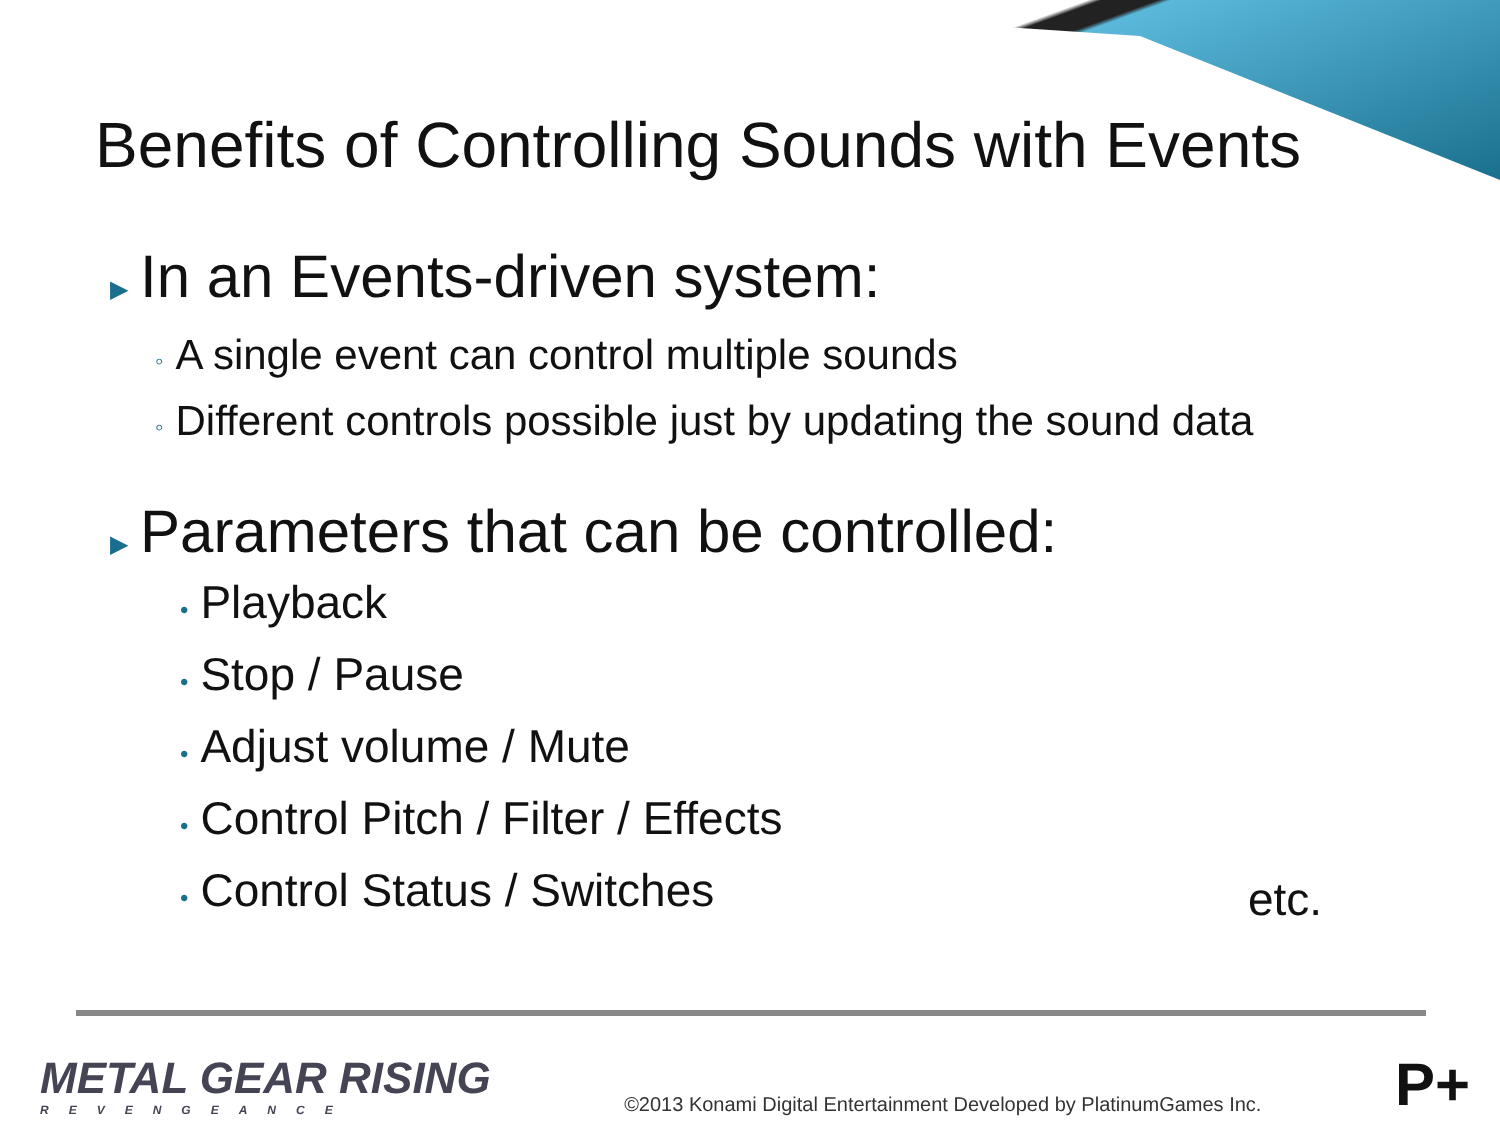Benefits of Controlling Sounds with Events
▶ In an Events-driven system:
◦ A single event can control multiple sounds
◦ Different controls possible just by updating the sound data
▶ Parameters that can be controlled:
• Playback
• Stop / Pause
• Adjust volume / Mute
• Control Pitch / Filter / Effects
• Control Status / Switches
etc.
METAL GEAR RISING
REVENGEANCE
©2013 Konami Digital Entertainment Developed by PlatinumGames Inc.
P+